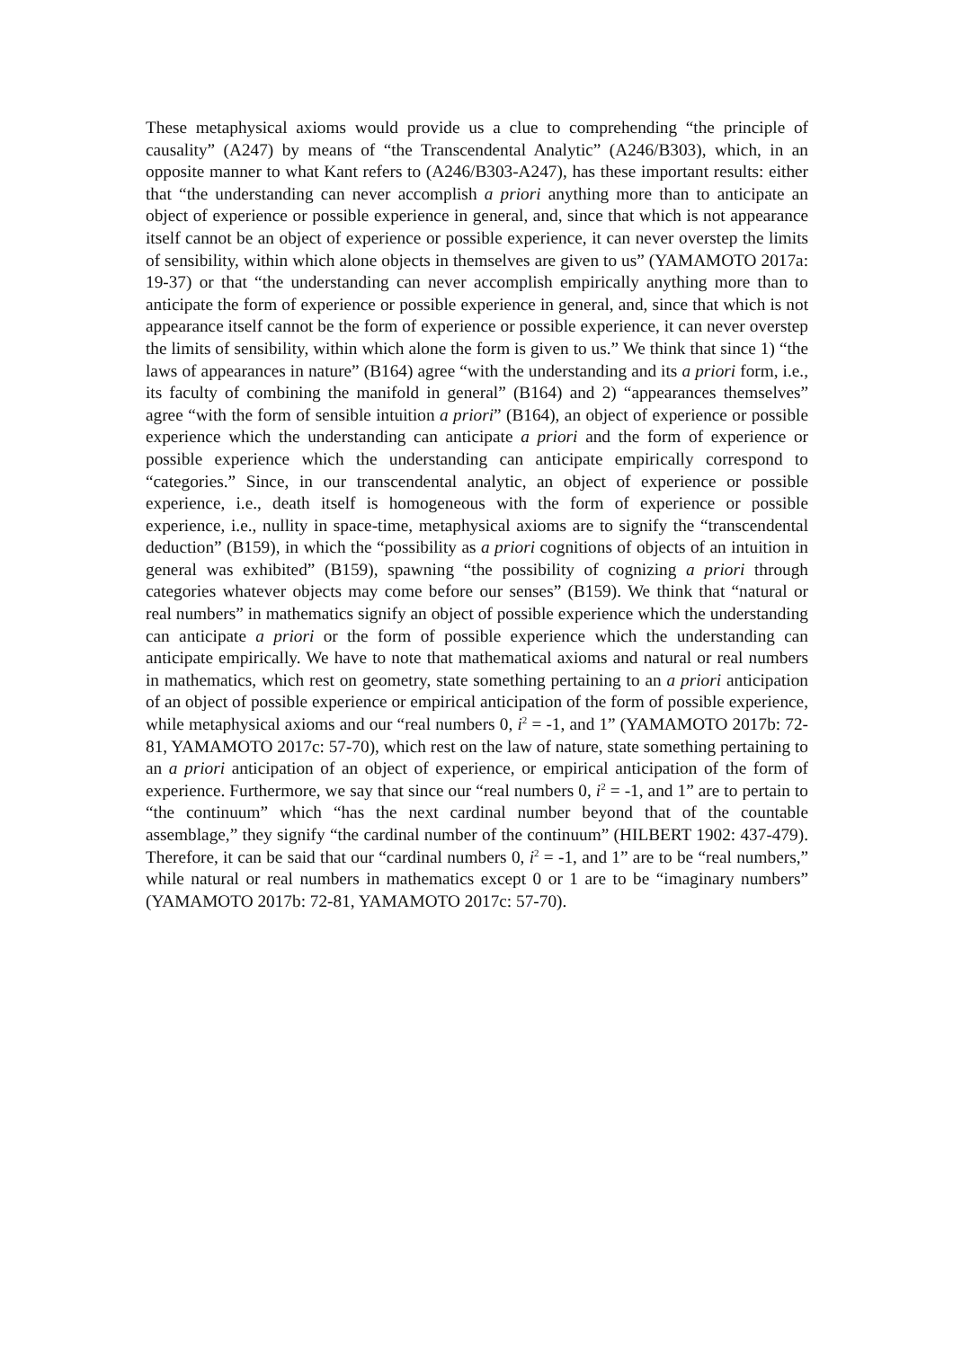These metaphysical axioms would provide us a clue to comprehending “the principle of causality” (A247) by means of “the Transcendental Analytic” (A246/B303), which, in an opposite manner to what Kant refers to (A246/B303-A247), has these important results: either that “the understanding can never accomplish a priori anything more than to anticipate an object of experience or possible experience in general, and, since that which is not appearance itself cannot be an object of experience or possible experience, it can never overstep the limits of sensibility, within which alone objects in themselves are given to us” (YAMAMOTO 2017a: 19-37) or that “the understanding can never accomplish empirically anything more than to anticipate the form of experience or possible experience in general, and, since that which is not appearance itself cannot be the form of experience or possible experience, it can never overstep the limits of sensibility, within which alone the form is given to us.” We think that since 1) “the laws of appearances in nature” (B164) agree “with the understanding and its a priori form, i.e., its faculty of combining the manifold in general” (B164) and 2) “appearances themselves” agree “with the form of sensible intuition a priori” (B164), an object of experience or possible experience which the understanding can anticipate a priori and the form of experience or possible experience which the understanding can anticipate empirically correspond to “categories.” Since, in our transcendental analytic, an object of experience or possible experience, i.e., death itself is homogeneous with the form of experience or possible experience, i.e., nullity in space-time, metaphysical axioms are to signify the “transcendental deduction” (B159), in which the “possibility as a priori cognitions of objects of an intuition in general was exhibited” (B159), spawning “the possibility of cognizing a priori through categories whatever objects may come before our senses” (B159). We think that “natural or real numbers” in mathematics signify an object of possible experience which the understanding can anticipate a priori or the form of possible experience which the understanding can anticipate empirically. We have to note that mathematical axioms and natural or real numbers in mathematics, which rest on geometry, state something pertaining to an a priori anticipation of an object of possible experience or empirical anticipation of the form of possible experience, while metaphysical axioms and our “real numbers 0, i<sup>2</sup> = -1, and 1” (YAMAMOTO 2017b: 72-81, YAMAMOTO 2017c: 57-70), which rest on the law of nature, state something pertaining to an a priori anticipation of an object of experience, or empirical anticipation of the form of experience. Furthermore, we say that since our “real numbers 0, i<sup>2</sup> = -1, and 1” are to pertain to “the continuum” which “has the next cardinal number beyond that of the countable assemblage,” they signify “the cardinal number of the continuum” (HILBERT 1902: 437-479). Therefore, it can be said that our “cardinal numbers 0, i<sup>2</sup> = -1, and 1” are to be “real numbers,” while natural or real numbers in mathematics except 0 or 1 are to be “imaginary numbers” (YAMAMOTO 2017b: 72-81, YAMAMOTO 2017c: 57-70).